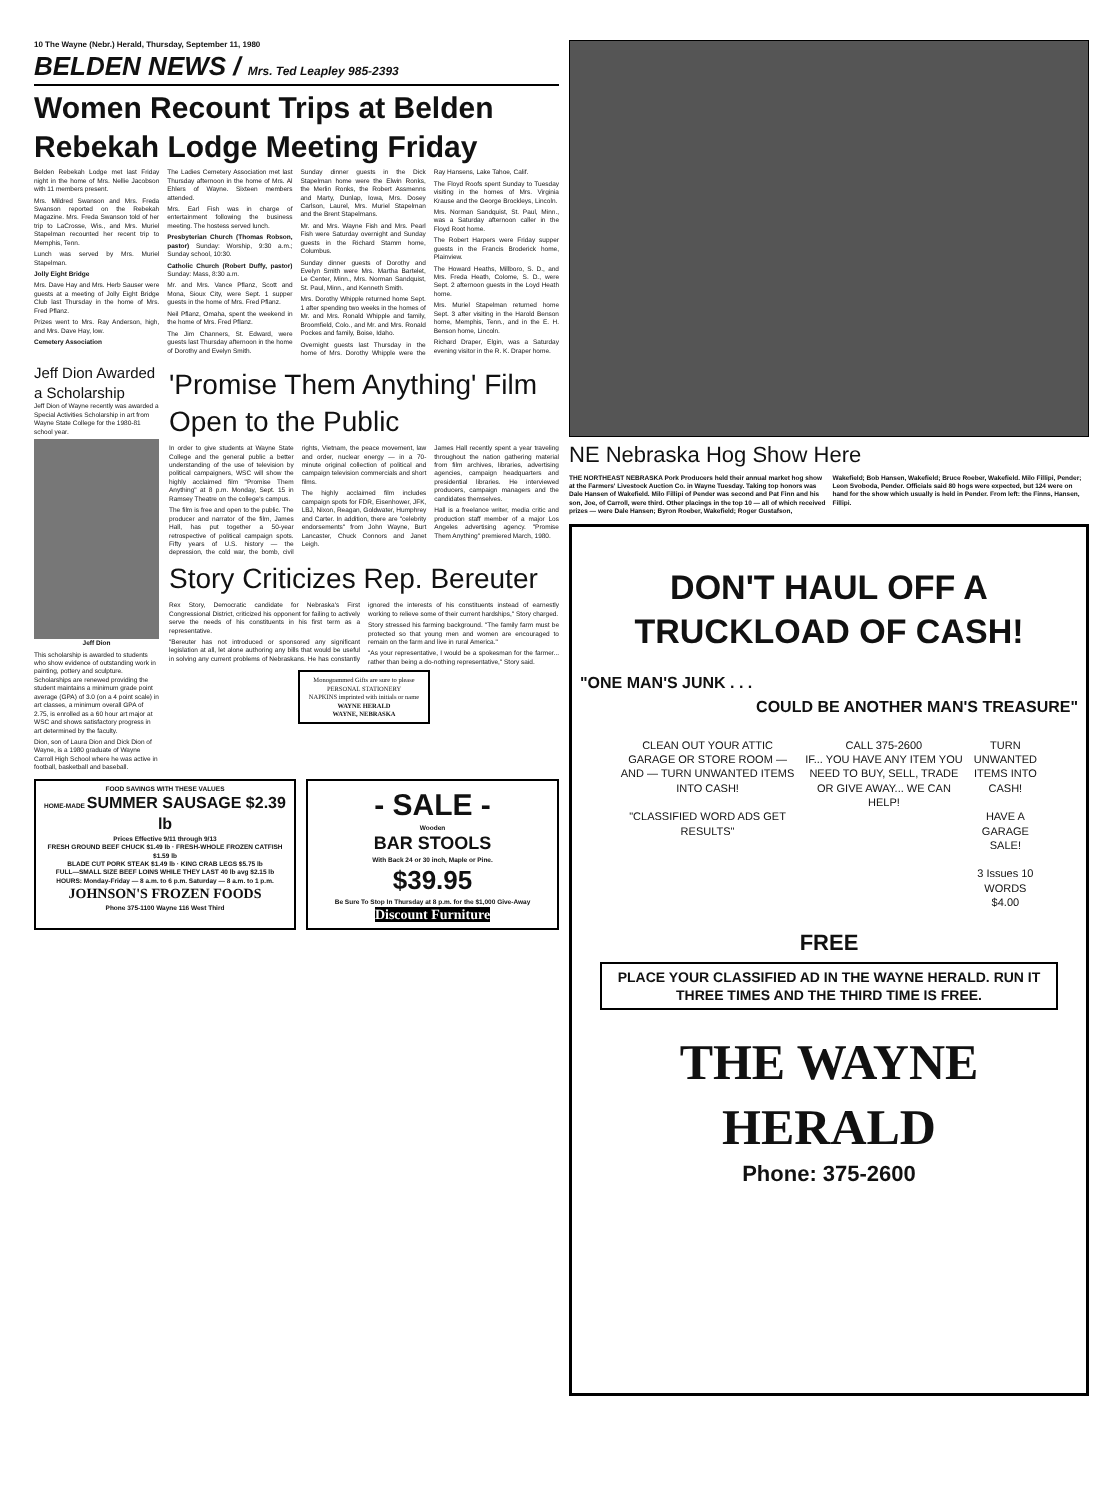10 The Wayne (Nebr.) Herald, Thursday, September 11, 1980
BELDEN NEWS / Mrs. Ted Leapley 985-2393
Women Recount Trips at Belden Rebekah Lodge Meeting Friday
Belden Rebekah Lodge met last Friday night in the home of Mrs. Nellie Jacobson with 11 members present.
Mrs. Mildred Swanson and Mrs. Freda Swanson reported on the Rebekah Magazine. Mrs. Freda Swanson told of her trip to LaCrosse, Wis., and Mrs. Muriel Stapelman recounted her recent trip to Memphis, Tenn.
Lunch was served by Mrs. Muriel Stapelman.
Jolly Eight Bridge
Mrs. Dave Hay and Mrs. Herb Sauser were guests at a meeting of Jolly Eight Bridge Club last Thursday in the home of Mrs. Fred Pflanz.
Prizes went to Mrs. Ray Anderson, high, and Mrs. Dave Hay, low.
Cemetery Association
The Ladies Cemetery Association met last Thursday afternoon in the home of Mrs. Al Ehlers of Wayne. Sixteen members attended.
Mrs. Earl Fish was in charge of entertainment following the business meeting. The hostess served lunch.
Presbyterian Church (Thomas Robson, pastor) Sunday: Worship, 9:30 a.m.; Sunday school, 10:30.
Catholic Church (Robert Duffy, pastor) Sunday: Mass, 8:30 a.m.
Mr. and Mrs. Vance Pflanz, Scott and Mona, Sioux City, were Sept. 1 supper guests in the home of Mrs. Fred Pflanz.
Neil Pflanz, Omaha, spent the weekend in the home of Mrs. Fred Pflanz.
The Jim Channers, St. Edward, were guests last Thursday afternoon in the home of Dorothy and Evelyn Smith.
Sunday dinner guests in the Dick Stapelman home were the Elwin Ronks, the Merlin Ronks, the Robert Assmenns and Marty, Dunlap, Iowa, Mrs. Dosey Carlson, Laurel, Mrs. Muriel Stapelman and the Brent Stapelmans.
Mr. and Mrs. Wayne Fish and Mrs. Pearl Fish were Saturday overnight and Sunday guests in the Richard Stamm home, Columbus.
Sunday dinner guests of Dorothy and Evelyn Smith were Mrs. Martha Bartelet, Le Center, Minn., Mrs. Norman Sandquist, St. Paul, Minn., and Kenneth Smith.
Mrs. Dorothy Whipple returned home Sept. 1 after spending two weeks in the homes of Mr. and Mrs. Ronald Whipple and family, Broomfield, Colo., and Mr. and Mrs. Ronald Pockes and family, Boise, Idaho.
Overnight guests last Thursday in the home of Mrs. Dorothy Whipple were the Ray Hansens, Lake Tahoe, Calif.
The Floyd Roofs spent Sunday to Tuesday visiting in the homes of Mrs. Virginia Krause and the George Brockleys, Lincoln.
Mrs. Norman Sandquist, St. Paul, Minn., was a Saturday afternoon caller in the Floyd Root home.
The Robert Harpers were Friday supper guests in the Francis Broderick home, Plainview.
The Howard Heaths, Millboro, S. D., and Mrs. Freda Heath, Colome, S. D., were Sept. 2 afternoon guests in the Loyd Heath home.
Mrs. Muriel Stapelman returned home Sept. 3 after visiting in the Harold Benson home, Memphis, Tenn., and in the E. H. Benson home, Lincoln.
Richard Draper, Elgin, was a Saturday evening visitor in the R. K. Draper home.
Jeff Dion Awarded a Scholarship
Jeff Dion of Wayne recently was awarded a Special Activities Scholarship in art from Wayne State College for the 1980-81 school year.
Jeff Dion
This scholarship is awarded to students who show evidence of outstanding work in painting, pottery and sculpture. Scholarships are renewed providing the student maintains a minimum grade point average (GPA) of 3.0 (on a 4 point scale) in art classes, a minimum overall GPA of 2.75, is enrolled as a 60 hour art major at WSC and shows satisfactory progress in art determined by the faculty.
Dion, son of Laura Dion and Dick Dion of Wayne, is a 1980 graduate of Wayne Carroll High School where he was active in football, basketball and baseball.
'Promise Them Anything' Film Open to the Public
In order to give students at Wayne State College and the general public a better understanding of the use of television by political campaigners, WSC will show the highly acclaimed film "Promise Them Anything" at 8 p.m. Monday, Sept. 15 in Ramsey Theatre on the college's campus.
The film is free and open to the public. The producer and narrator of the film, James Hall, has put together a 50-year retrospective of political campaign spots. Fifty years of U.S. history — the depression, the cold war, the bomb, civil rights, Vietnam, the peace movement, law and order, nuclear energy — in a 70-minute original collection of political and campaign television commercials and short films.
The highly acclaimed film includes campaign spots for FDR, Eisenhower, JFK, LBJ, Nixon, Reagan, Goldwater, Humphrey and Carter. In addition, there are "celebrity endorsements" from John Wayne, Burt Lancaster, Chuck Connors and Janet Leigh.
James Hall recently spent a year traveling throughout the nation gathering material from film archives, libraries, advertising agencies, campaign headquarters and presidential libraries. He interviewed producers, campaign managers and the candidates themselves.
Hall is a freelance writer, media critic and production staff member of a major Los Angeles advertising agency. "Promise Them Anything" premiered March, 1980.
Story Criticizes Rep. Bereuter
Rex Story, Democratic candidate for Nebraska's First Congressional District, criticized his opponent for failing to actively serve the needs of his constituents in his first term as a representative.
"Bereuter has not introduced or sponsored any significant legislation at all, let alone authoring any bills that would be useful in solving any current problems of Nebraskans. He has constantly ignored the interests of his constituents instead of earnestly working to relieve some of their current hardships," Story charged.
Story stressed his farming background. "The family farm must be protected so that young men and women are encouraged to remain on the farm and live in rural America."
"As your representative, I would be a spokesman for the farmer... rather than being a do-nothing representative," Story said.
Monogrammed Gifts are sure to please
PERSONAL STATIONERY
NAPKINS imprinted with initials or name
WAYNE HERALD
WAYNE, NEBRASKA
FOOD SAVINGS WITH THESE VALUES
HOME-MADE SUMMER SAUSAGE $2.39 lb
Prices Effective 9/11 through 9/13
FRESH GROUND BEEF CHUCK $1.49 lb · FRESH-WHOLE FROZEN CATFISH $1.59 lb
BLADE CUT PORK STEAK $1.49 lb · KING CRAB LEGS $5.75 lb
FULL—SMALL SIZE BEEF LOINS WHILE THEY LAST 40 lb avg $2.15 lb
HOURS: Monday-Friday — 8 a.m. to 6 p.m. Saturday — 8 a.m. to 1 p.m.
JOHNSON'S FROZEN FOODS
Phone 375-1100 Wayne 116 West Third
- SALE -
Wooden
BAR STOOLS
With Back 24 or 30 inch, Maple or Pine.
$39.95
Be Sure To Stop In Thursday at 8 p.m. for the $1,000 Give-Away
Discount Furniture
NE Nebraska Hog Show Here
THE NORTHEAST NEBRASKA Pork Producers held their annual market hog show at the Farmers' Livestock Auction Co. in Wayne Tuesday. Taking top honors was Dale Hansen of Wakefield. Milo Fillipi of Pender was second and Pat Finn and his son, Joe, of Carroll, were third. Other placings in the top 10 — all of which received prizes — were Dale Hansen; Byron Roeber, Wakefield; Roger Gustafson, Wakefield; Bob Hansen, Wakefield; Bruce Roeber, Wakefield. Milo Fillipi, Pender; Leon Svoboda, Pender. Officials said 80 hogs were expected, but 124 were on hand for the show which usually is held in Pender. From left: the Finns, Hansen, Fillipi.
DON'T HAUL OFF A
TRUCKLOAD OF CASH!
"ONE MAN'S JUNK . . .
COULD BE ANOTHER MAN'S TREASURE"
CLEAN OUT YOUR ATTIC GARAGE OR STORE ROOM — AND — TURN UNWANTED ITEMS INTO CASH!
"CLASSIFIED WORD ADS GET RESULTS"
CALL 375-2600
IF... YOU HAVE ANY ITEM YOU NEED TO BUY, SELL, TRADE OR GIVE AWAY... WE CAN HELP!
TURN UNWANTED ITEMS INTO CASH!
HAVE A GARAGE SALE!
3 Issues 10 WORDS $4.00
FREE
PLACE YOUR CLASSIFIED AD IN THE WAYNE HERALD. RUN IT THREE TIMES AND THE THIRD TIME IS FREE.
THE WAYNE
HERALD
Phone: 375-2600